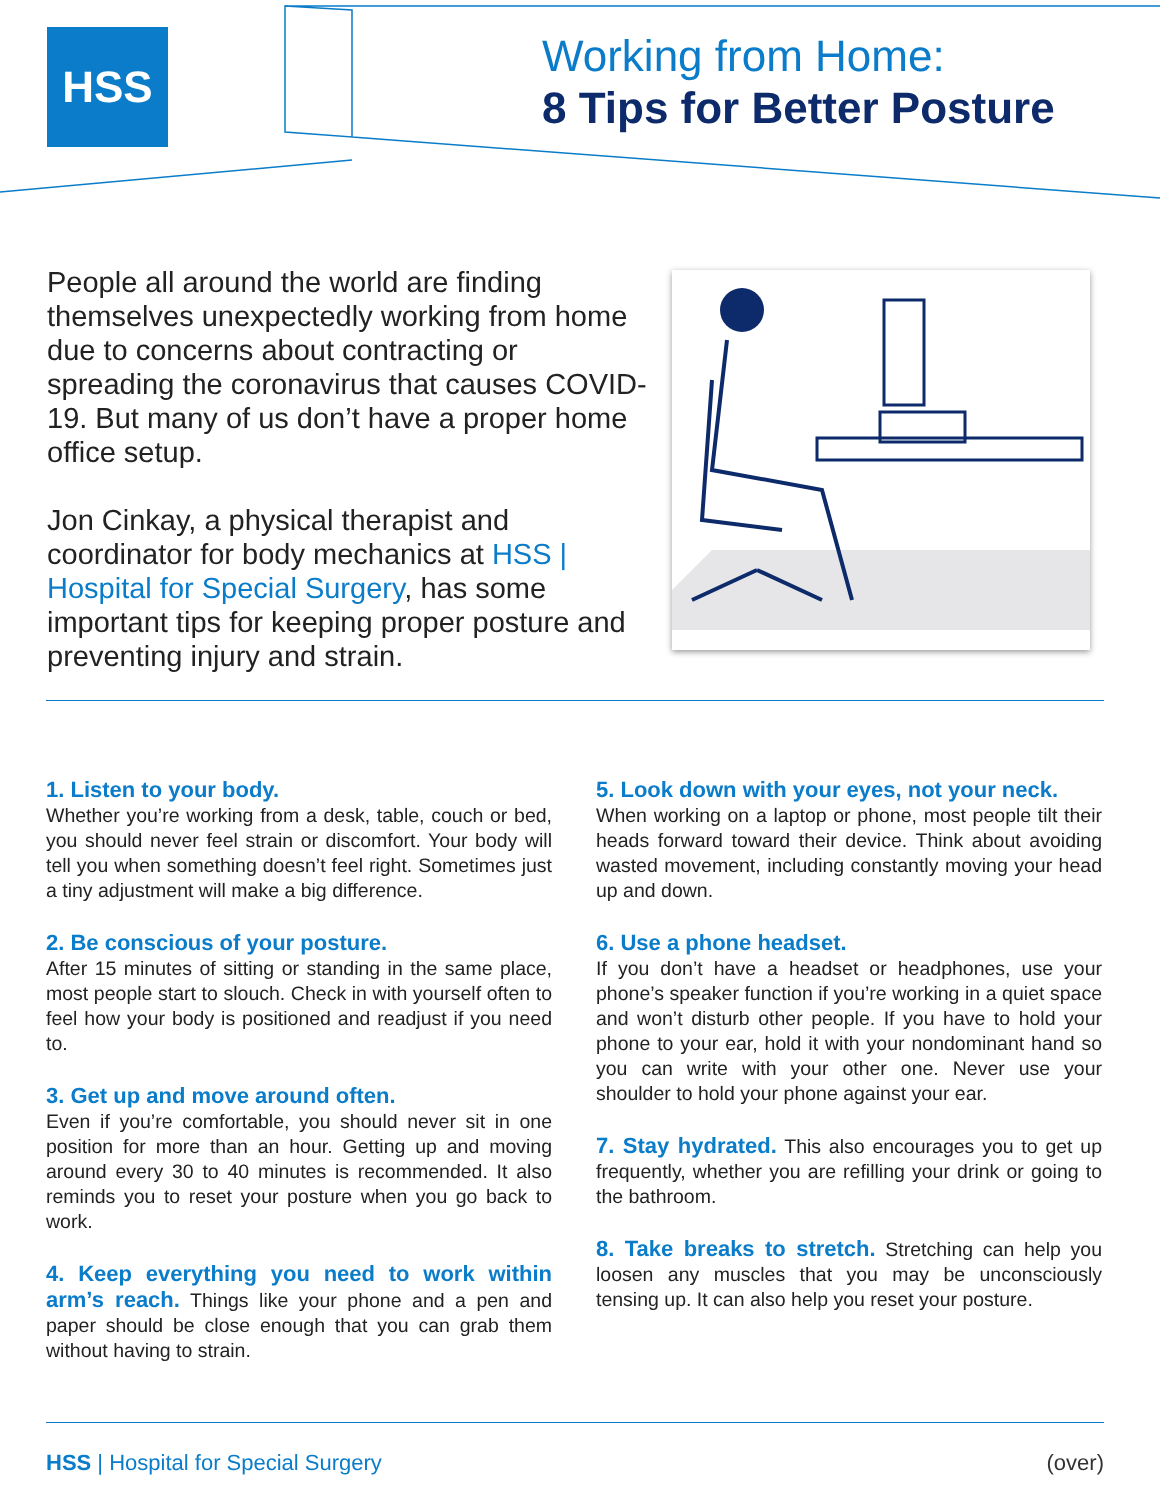HSS
Working from Home:
8 Tips for Better Posture
People all around the world are finding themselves unexpectedly working from home due to concerns about contracting or spreading the coronavirus that causes COVID-19. But many of us don’t have a proper home office setup.
Jon Cinkay, a physical therapist and coordinator for body mechanics at HSS | Hospital for Special Surgery, has some important tips for keeping proper posture and preventing injury and strain.
1. Listen to your body.
Whether you’re working from a desk, table, couch or bed, you should never feel strain or discomfort. Your body will tell you when something doesn’t feel right. Sometimes just a tiny adjustment will make a big difference.
2. Be conscious of your posture.
After 15 minutes of sitting or standing in the same place, most people start to slouch. Check in with yourself often to feel how your body is positioned and readjust if you need to.
3. Get up and move around often.
Even if you’re comfortable, you should never sit in one position for more than an hour. Getting up and moving around every 30 to 40 minutes is recommended. It also reminds you to reset your posture when you go back to work.
4. Keep everything you need to work within arm’s reach.
Things like your phone and a pen and paper should be close enough that you can grab them without having to strain.
5. Look down with your eyes, not your neck.
When working on a laptop or phone, most people tilt their heads forward toward their device. Think about avoiding wasted movement, including constantly moving your head up and down.
6. Use a phone headset.
If you don’t have a headset or headphones, use your phone’s speaker function if you’re working in a quiet space and won’t disturb other people. If you have to hold your phone to your ear, hold it with your nondominant hand so you can write with your other one. Never use your shoulder to hold your phone against your ear.
7. Stay hydrated.
This also encourages you to get up frequently, whether you are refilling your drink or going to the bathroom.
8. Take breaks to stretch.
Stretching can help you loosen any muscles that you may be unconsciously tensing up. It can also help you reset your posture.
HSS | Hospital for Special Surgery (over)